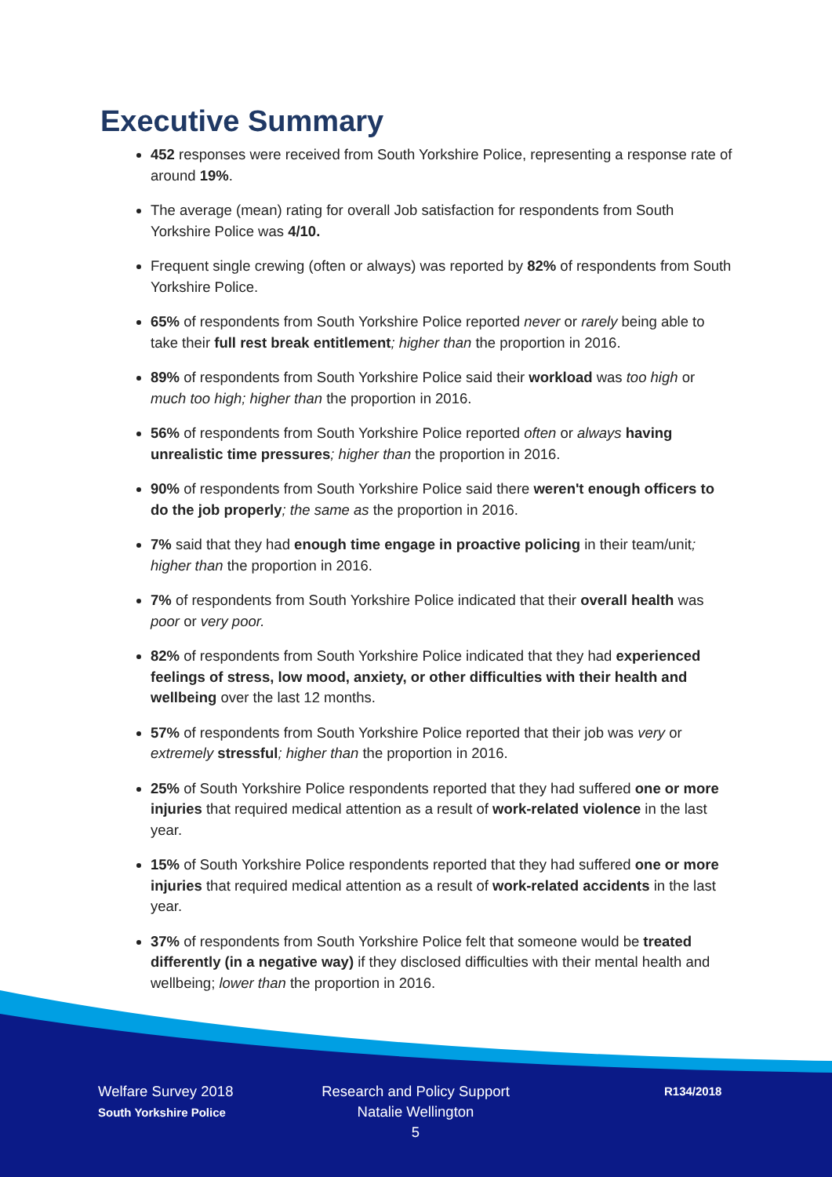Executive Summary
452 responses were received from South Yorkshire Police, representing a response rate of around 19%.
The average (mean) rating for overall Job satisfaction for respondents from South Yorkshire Police was 4/10.
Frequent single crewing (often or always) was reported by 82% of respondents from South Yorkshire Police.
65% of respondents from South Yorkshire Police reported never or rarely being able to take their full rest break entitlement; higher than the proportion in 2016.
89% of respondents from South Yorkshire Police said their workload was too high or much too high; higher than the proportion in 2016.
56% of respondents from South Yorkshire Police reported often or always having unrealistic time pressures; higher than the proportion in 2016.
90% of respondents from South Yorkshire Police said there weren't enough officers to do the job properly; the same as the proportion in 2016.
7% said that they had enough time engage in proactive policing in their team/unit; higher than the proportion in 2016.
7% of respondents from South Yorkshire Police indicated that their overall health was poor or very poor.
82% of respondents from South Yorkshire Police indicated that they had experienced feelings of stress, low mood, anxiety, or other difficulties with their health and wellbeing over the last 12 months.
57% of respondents from South Yorkshire Police reported that their job was very or extremely stressful; higher than the proportion in 2016.
25% of South Yorkshire Police respondents reported that they had suffered one or more injuries that required medical attention as a result of work-related violence in the last year.
15% of South Yorkshire Police respondents reported that they had suffered one or more injuries that required medical attention as a result of work-related accidents in the last year.
37% of respondents from South Yorkshire Police felt that someone would be treated differently (in a negative way) if they disclosed difficulties with their mental health and wellbeing; lower than the proportion in 2016.
Welfare Survey 2018
South Yorkshire Police
Research and Policy Support
Natalie Wellington
5
R134/2018